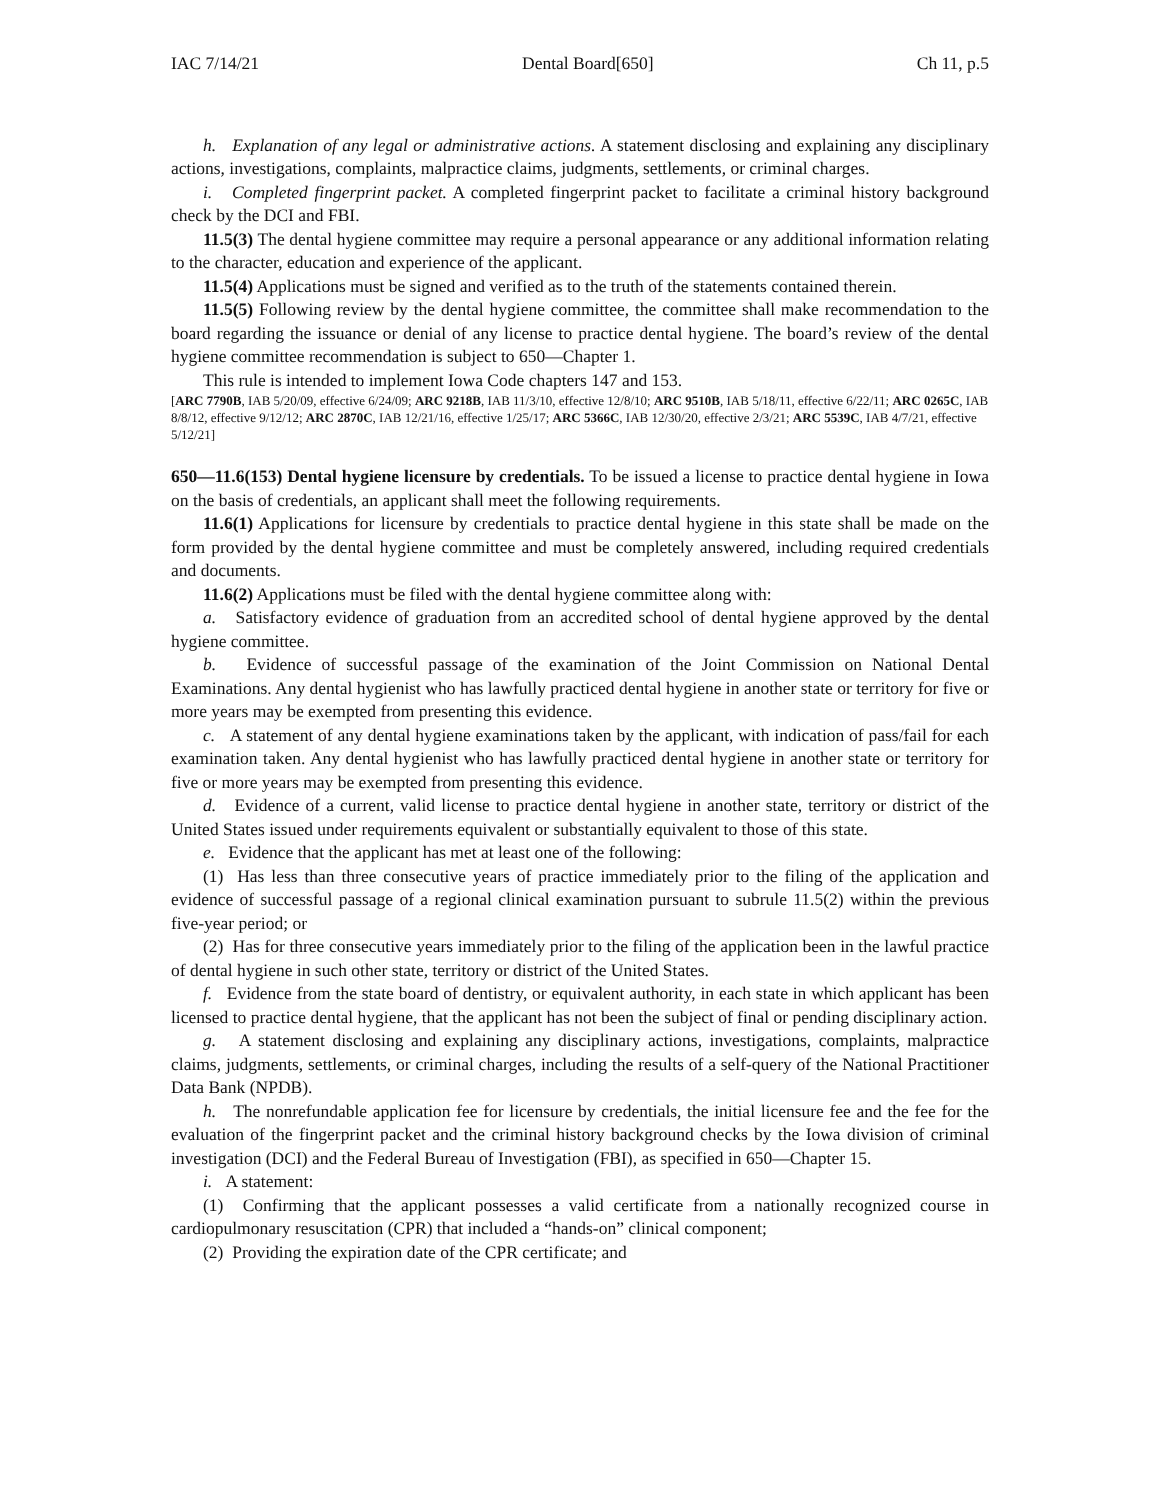IAC 7/14/21 Dental Board[650] Ch 11, p.5
h. Explanation of any legal or administrative actions. A statement disclosing and explaining any disciplinary actions, investigations, complaints, malpractice claims, judgments, settlements, or criminal charges.
i. Completed fingerprint packet. A completed fingerprint packet to facilitate a criminal history background check by the DCI and FBI.
11.5(3) The dental hygiene committee may require a personal appearance or any additional information relating to the character, education and experience of the applicant.
11.5(4) Applications must be signed and verified as to the truth of the statements contained therein.
11.5(5) Following review by the dental hygiene committee, the committee shall make recommendation to the board regarding the issuance or denial of any license to practice dental hygiene. The board’s review of the dental hygiene committee recommendation is subject to 650—Chapter 1.
This rule is intended to implement Iowa Code chapters 147 and 153.
[ARC 7790B, IAB 5/20/09, effective 6/24/09; ARC 9218B, IAB 11/3/10, effective 12/8/10; ARC 9510B, IAB 5/18/11, effective 6/22/11; ARC 0265C, IAB 8/8/12, effective 9/12/12; ARC 2870C, IAB 12/21/16, effective 1/25/17; ARC 5366C, IAB 12/30/20, effective 2/3/21; ARC 5539C, IAB 4/7/21, effective 5/12/21]
650—11.6(153) Dental hygiene licensure by credentials. To be issued a license to practice dental hygiene in Iowa on the basis of credentials, an applicant shall meet the following requirements.
11.6(1) Applications for licensure by credentials to practice dental hygiene in this state shall be made on the form provided by the dental hygiene committee and must be completely answered, including required credentials and documents.
11.6(2) Applications must be filed with the dental hygiene committee along with:
a. Satisfactory evidence of graduation from an accredited school of dental hygiene approved by the dental hygiene committee.
b. Evidence of successful passage of the examination of the Joint Commission on National Dental Examinations. Any dental hygienist who has lawfully practiced dental hygiene in another state or territory for five or more years may be exempted from presenting this evidence.
c. A statement of any dental hygiene examinations taken by the applicant, with indication of pass/fail for each examination taken. Any dental hygienist who has lawfully practiced dental hygiene in another state or territory for five or more years may be exempted from presenting this evidence.
d. Evidence of a current, valid license to practice dental hygiene in another state, territory or district of the United States issued under requirements equivalent or substantially equivalent to those of this state.
e. Evidence that the applicant has met at least one of the following:
(1) Has less than three consecutive years of practice immediately prior to the filing of the application and evidence of successful passage of a regional clinical examination pursuant to subrule 11.5(2) within the previous five-year period; or
(2) Has for three consecutive years immediately prior to the filing of the application been in the lawful practice of dental hygiene in such other state, territory or district of the United States.
f. Evidence from the state board of dentistry, or equivalent authority, in each state in which applicant has been licensed to practice dental hygiene, that the applicant has not been the subject of final or pending disciplinary action.
g. A statement disclosing and explaining any disciplinary actions, investigations, complaints, malpractice claims, judgments, settlements, or criminal charges, including the results of a self-query of the National Practitioner Data Bank (NPDB).
h. The nonrefundable application fee for licensure by credentials, the initial licensure fee and the fee for the evaluation of the fingerprint packet and the criminal history background checks by the Iowa division of criminal investigation (DCI) and the Federal Bureau of Investigation (FBI), as specified in 650—Chapter 15.
i. A statement:
(1) Confirming that the applicant possesses a valid certificate from a nationally recognized course in cardiopulmonary resuscitation (CPR) that included a “hands-on” clinical component;
(2) Providing the expiration date of the CPR certificate; and